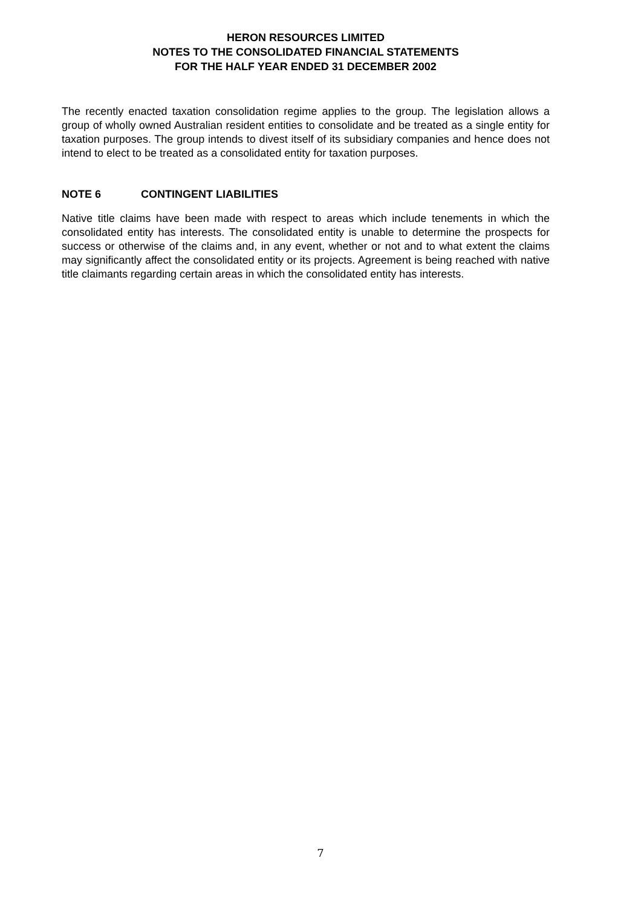HERON RESOURCES LIMITED
NOTES TO THE CONSOLIDATED FINANCIAL STATEMENTS
FOR THE HALF YEAR ENDED 31 DECEMBER 2002
The recently enacted taxation consolidation regime applies to the group. The legislation allows a group of wholly owned Australian resident entities to consolidate and be treated as a single entity for taxation purposes. The group intends to divest itself of its subsidiary companies and hence does not intend to elect to be treated as a consolidated entity for taxation purposes.
NOTE 6 CONTINGENT LIABILITIES
Native title claims have been made with respect to areas which include tenements in which the consolidated entity has interests. The consolidated entity is unable to determine the prospects for success or otherwise of the claims and, in any event, whether or not and to what extent the claims may significantly affect the consolidated entity or its projects. Agreement is being reached with native title claimants regarding certain areas in which the consolidated entity has interests.
7